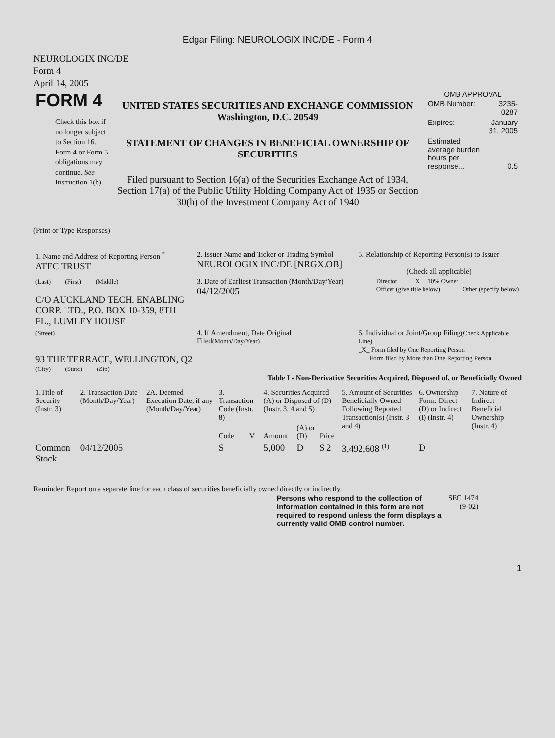Edgar Filing: NEUROLOGIX INC/DE - Form 4
NEUROLOGIX INC/DE
Form 4
April 14, 2005
| FORM 4 Check this box if no longer subject to Section 16. Form 4 or Form 5 obligations may continue. See Instruction 1(b). | UNITED STATES SECURITIES AND EXCHANGE COMMISSION Washington, D.C. 20549 STATEMENT OF CHANGES IN BENEFICIAL OWNERSHIP OF SECURITIES Filed pursuant to Section 16(a) of the Securities Exchange Act of 1934, Section 17(a) of the Public Utility Holding Company Act of 1935 or Section 30(h) of the Investment Company Act of 1940 | OMB APPROVAL / OMB Number: / 3235-0287 / / Expires: / January 31, 2005 / / Estimated average burden hours per response... / 0.5 / |
(Print or Type Responses)
| 1. Name and Address of Reporting Person <sup>*</sup> ATEC TRUST | 2. Issuer Name and Ticker or Trading Symbol NEUROLOGIX INC/DE [NRGX.OB] | 5. Relationship of Reporting Person(s) to Issuer (Check all applicable) |
| (Last) (First) (Middle) C/O AUCKLAND TECH. ENABLING CORP. LTD., P.O. BOX 10-359, 8TH FL., LUMLEY HOUSE | 3. Date of Earliest Transaction (Month/Day/Year) 04/12/2005 | _____ Director __X__ 10% Owner _____ Officer (give title below) _____ Other (specify below) |
| (Street) 93 THE TERRACE, WELLINGTON, Q2 (City) (State) (Zip) | 4. If Amendment, Date Original Filed (Month/Day/Year) | 6. Individual or Joint/Group Filing (Check Applicable Line) _X_ Form filed by One Reporting Person ___ Form filed by More than One Reporting Person |
Table I - Non-Derivative Securities Acquired, Disposed of, or Beneficially Owned
| 1.Title of Security (Instr. 3) | 2. Transaction Date (Month/Day/Year) | 2A. Deemed Execution Date, if any (Month/Day/Year) | 3. Transaction Code (Instr. 8) | | 4. Securities Acquired (A) or Disposed of (D) (Instr. 3, 4 and 5) | | | 5. Amount of Securities Beneficially Owned Following Reported Transaction(s) (Instr. 3 and 4) | 6. Ownership Form: Direct (D) or Indirect (I) (Instr. 4) | 7. Nature of Indirect Beneficial Ownership (Instr. 4) |
| --- | --- | --- | --- | --- | --- | --- | --- | --- | --- | --- |
| | | | Code | V | Amount | (A) or (D) | Price | | | |
| Common Stock | 04/12/2005 | | S | | 5,000 | D | $ 2 | 3,492,608 <sup>(1)</sup> | D | |
Reminder: Report on a separate line for each class of securities beneficially owned directly or indirectly.
| Persons who respond to the collection of information contained in this form are not required to respond unless the form displays a currently valid OMB control number. | SEC 1474 (9-02) |
1